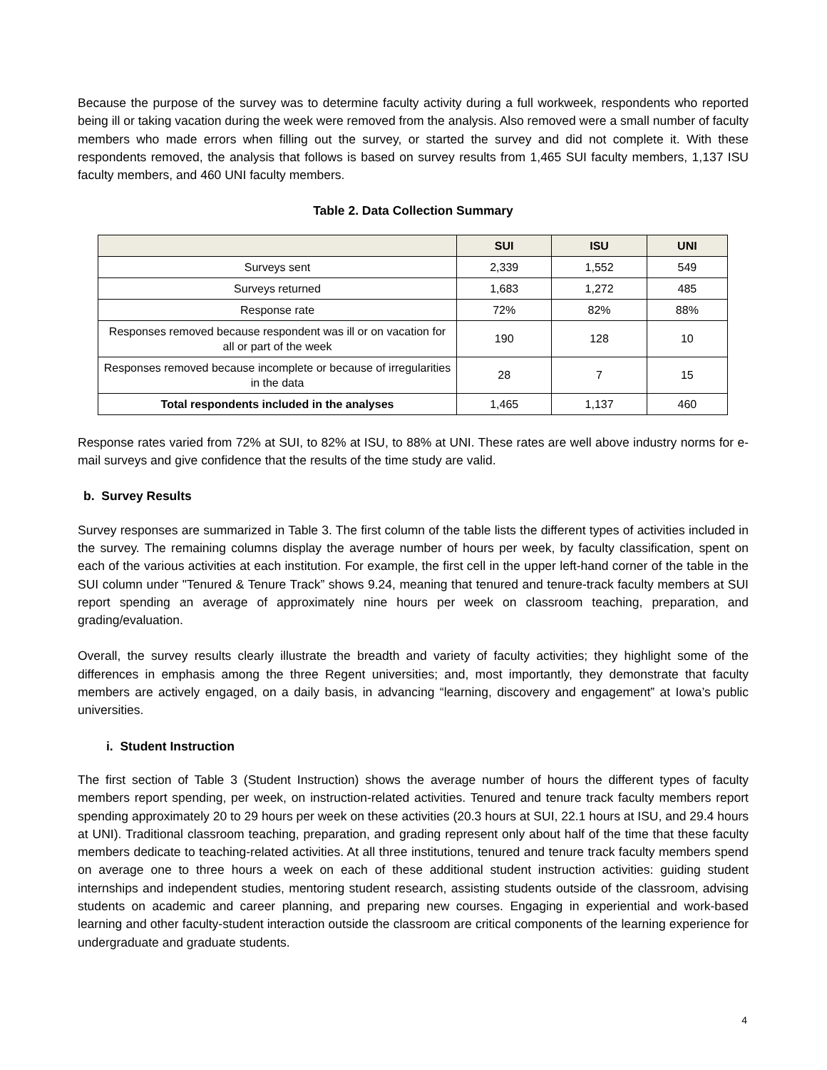Because the purpose of the survey was to determine faculty activity during a full workweek, respondents who reported being ill or taking vacation during the week were removed from the analysis. Also removed were a small number of faculty members who made errors when filling out the survey, or started the survey and did not complete it. With these respondents removed, the analysis that follows is based on survey results from 1,465 SUI faculty members, 1,137 ISU faculty members, and 460 UNI faculty members.
Table 2. Data Collection Summary
| | SUI | ISU | UNI |
| --- | --- | --- | --- |
| Surveys sent | 2,339 | 1,552 | 549 |
| Surveys returned | 1,683 | 1,272 | 485 |
| Response rate | 72% | 82% | 88% |
| Responses removed because respondent was ill or on vacation for all or part of the week | 190 | 128 | 10 |
| Responses removed because incomplete or because of irregularities in the data | 28 | 7 | 15 |
| Total respondents included in the analyses | 1,465 | 1,137 | 460 |
Response rates varied from 72% at SUI, to 82% at ISU, to 88% at UNI. These rates are well above industry norms for e-mail surveys and give confidence that the results of the time study are valid.
b. Survey Results
Survey responses are summarized in Table 3. The first column of the table lists the different types of activities included in the survey. The remaining columns display the average number of hours per week, by faculty classification, spent on each of the various activities at each institution. For example, the first cell in the upper left-hand corner of the table in the SUI column under "Tenured & Tenure Track” shows 9.24, meaning that tenured and tenure-track faculty members at SUI report spending an average of approximately nine hours per week on classroom teaching, preparation, and grading/evaluation.
Overall, the survey results clearly illustrate the breadth and variety of faculty activities; they highlight some of the differences in emphasis among the three Regent universities; and, most importantly, they demonstrate that faculty members are actively engaged, on a daily basis, in advancing “learning, discovery and engagement” at Iowa’s public universities.
i. Student Instruction
The first section of Table 3 (Student Instruction) shows the average number of hours the different types of faculty members report spending, per week, on instruction-related activities. Tenured and tenure track faculty members report spending approximately 20 to 29 hours per week on these activities (20.3 hours at SUI, 22.1 hours at ISU, and 29.4 hours at UNI). Traditional classroom teaching, preparation, and grading represent only about half of the time that these faculty members dedicate to teaching-related activities. At all three institutions, tenured and tenure track faculty members spend on average one to three hours a week on each of these additional student instruction activities: guiding student internships and independent studies, mentoring student research, assisting students outside of the classroom, advising students on academic and career planning, and preparing new courses. Engaging in experiential and work-based learning and other faculty-student interaction outside the classroom are critical components of the learning experience for undergraduate and graduate students.
4